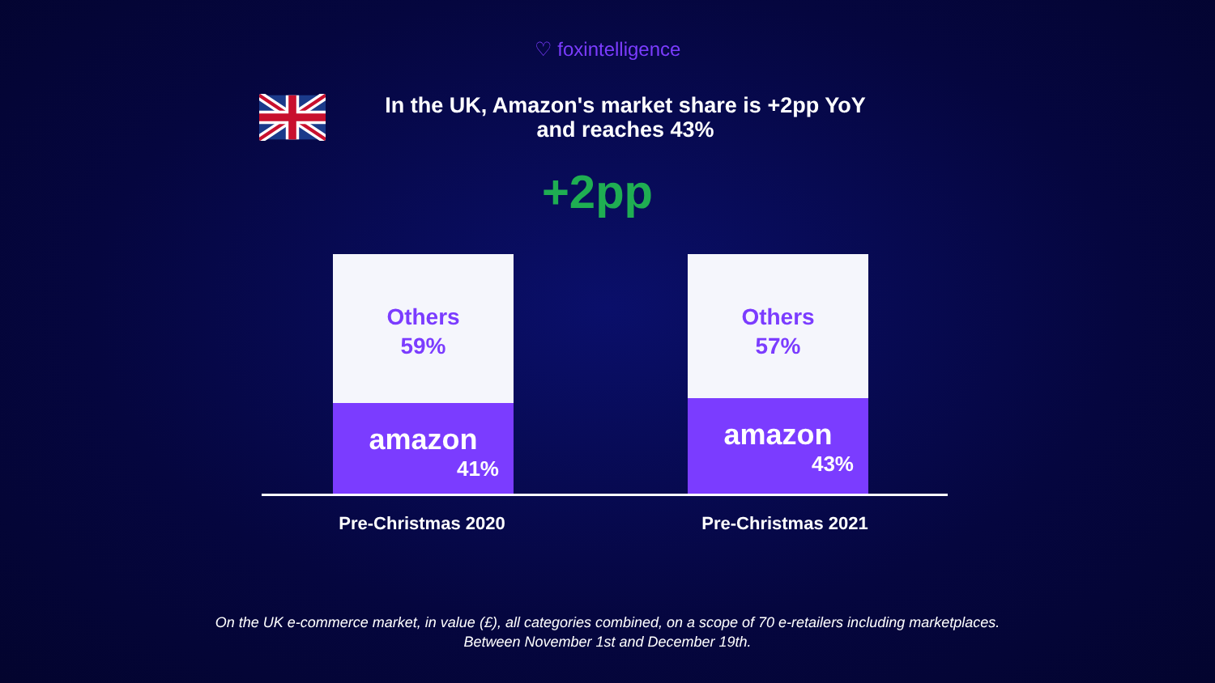♡ foxintelligence
In the UK, Amazon's market share is +2pp YoY
and reaches 43%
+2pp
Others
59%
amazon
41%
Others
57%
amazon
43%
Pre-Christmas 2020 Pre-Christmas 2021
On the UK e-commerce market, in value (£), all categories combined, on a scope of 70 e-retailers including marketplaces.
Between November 1st and December 19th.